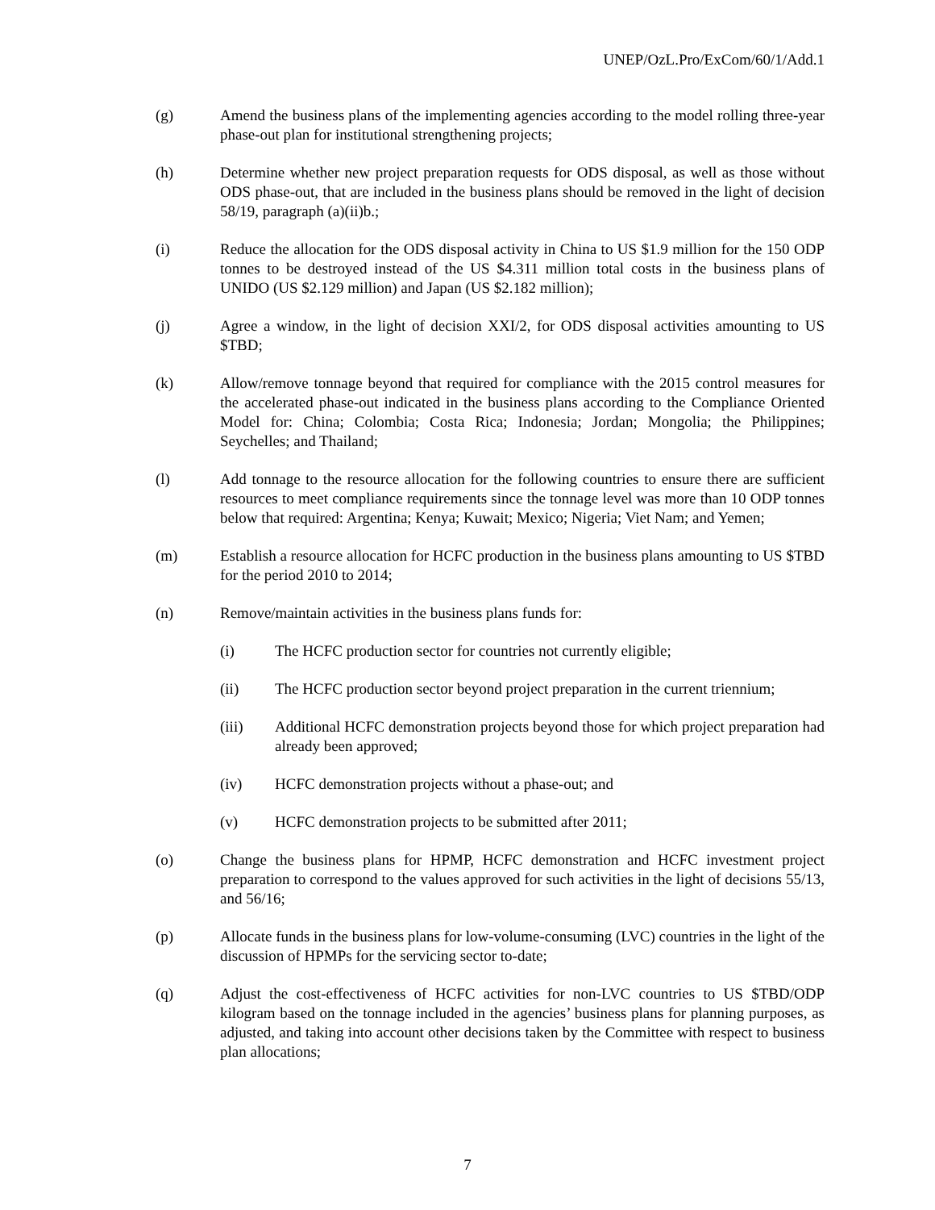UNEP/OzL.Pro/ExCom/60/1/Add.1
(g) Amend the business plans of the implementing agencies according to the model rolling three-year phase-out plan for institutional strengthening projects;
(h) Determine whether new project preparation requests for ODS disposal, as well as those without ODS phase-out, that are included in the business plans should be removed in the light of decision 58/19, paragraph (a)(ii)b.;
(i) Reduce the allocation for the ODS disposal activity in China to US $1.9 million for the 150 ODP tonnes to be destroyed instead of the US $4.311 million total costs in the business plans of UNIDO (US $2.129 million) and Japan (US $2.182 million);
(j) Agree a window, in the light of decision XXI/2, for ODS disposal activities amounting to US $TBD;
(k) Allow/remove tonnage beyond that required for compliance with the 2015 control measures for the accelerated phase-out indicated in the business plans according to the Compliance Oriented Model for: China; Colombia; Costa Rica; Indonesia; Jordan; Mongolia; the Philippines; Seychelles; and Thailand;
(l) Add tonnage to the resource allocation for the following countries to ensure there are sufficient resources to meet compliance requirements since the tonnage level was more than 10 ODP tonnes below that required: Argentina; Kenya; Kuwait; Mexico; Nigeria; Viet Nam; and Yemen;
(m) Establish a resource allocation for HCFC production in the business plans amounting to US $TBD for the period 2010 to 2014;
(n) Remove/maintain activities in the business plans funds for:
(i) The HCFC production sector for countries not currently eligible;
(ii) The HCFC production sector beyond project preparation in the current triennium;
(iii) Additional HCFC demonstration projects beyond those for which project preparation had already been approved;
(iv) HCFC demonstration projects without a phase-out; and
(v) HCFC demonstration projects to be submitted after 2011;
(o) Change the business plans for HPMP, HCFC demonstration and HCFC investment project preparation to correspond to the values approved for such activities in the light of decisions 55/13, and 56/16;
(p) Allocate funds in the business plans for low-volume-consuming (LVC) countries in the light of the discussion of HPMPs for the servicing sector to-date;
(q) Adjust the cost-effectiveness of HCFC activities for non-LVC countries to US $TBD/ODP kilogram based on the tonnage included in the agencies’ business plans for planning purposes, as adjusted, and taking into account other decisions taken by the Committee with respect to business plan allocations;
7